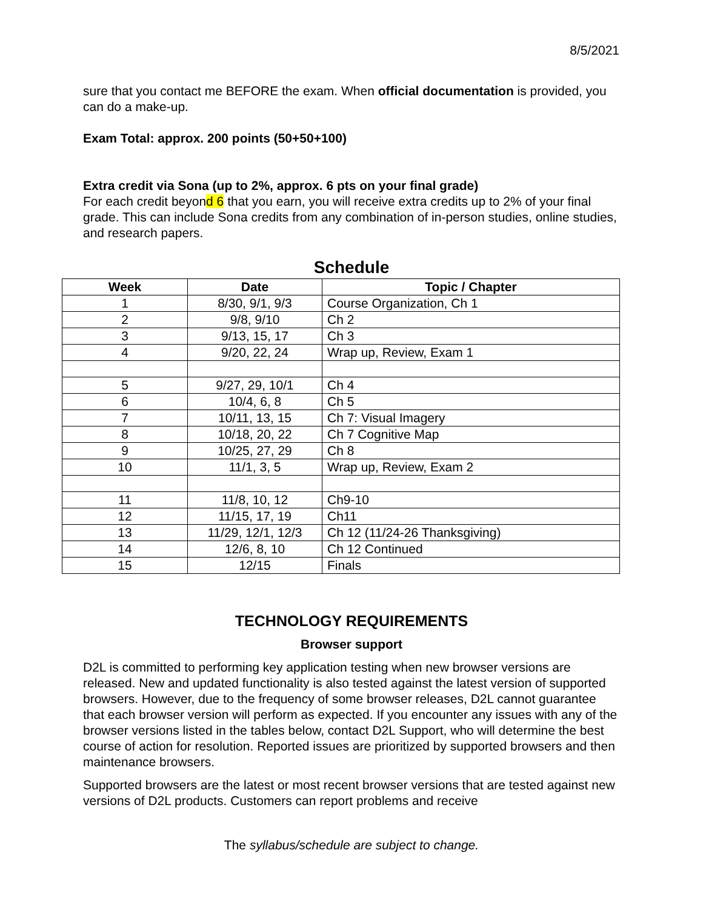8/5/2021
sure that you contact me BEFORE the exam. When official documentation is provided, you can do a make-up.
Exam Total: approx. 200 points (50+50+100)
Extra credit via Sona (up to 2%, approx. 6 pts on your final grade)
For each credit beyond 6 that you earn, you will receive extra credits up to 2% of your final grade. This can include Sona credits from any combination of in-person studies, online studies, and research papers.
Schedule
| Week | Date | Topic / Chapter |
| --- | --- | --- |
| 1 | 8/30, 9/1, 9/3 | Course Organization, Ch 1 |
| 2 | 9/8, 9/10 | Ch 2 |
| 3 | 9/13, 15, 17 | Ch 3 |
| 4 | 9/20, 22, 24 | Wrap up, Review, Exam 1 |
| 5 | 9/27, 29, 10/1 | Ch 4 |
| 6 | 10/4, 6, 8 | Ch 5 |
| 7 | 10/11, 13, 15 | Ch 7: Visual Imagery |
| 8 | 10/18, 20, 22 | Ch 7 Cognitive Map |
| 9 | 10/25, 27, 29 | Ch 8 |
| 10 | 11/1, 3, 5 | Wrap up, Review, Exam 2 |
| 11 | 11/8, 10, 12 | Ch9-10 |
| 12 | 11/15, 17, 19 | Ch11 |
| 13 | 11/29, 12/1, 12/3 | Ch 12 (11/24-26 Thanksgiving) |
| 14 | 12/6, 8, 10 | Ch 12 Continued |
| 15 | 12/15 | Finals |
TECHNOLOGY REQUIREMENTS
Browser support
D2L is committed to performing key application testing when new browser versions are released. New and updated functionality is also tested against the latest version of supported browsers. However, due to the frequency of some browser releases, D2L cannot guarantee that each browser version will perform as expected. If you encounter any issues with any of the browser versions listed in the tables below, contact D2L Support, who will determine the best course of action for resolution. Reported issues are prioritized by supported browsers and then maintenance browsers.
Supported browsers are the latest or most recent browser versions that are tested against new versions of D2L products. Customers can report problems and receive
The syllabus/schedule are subject to change.